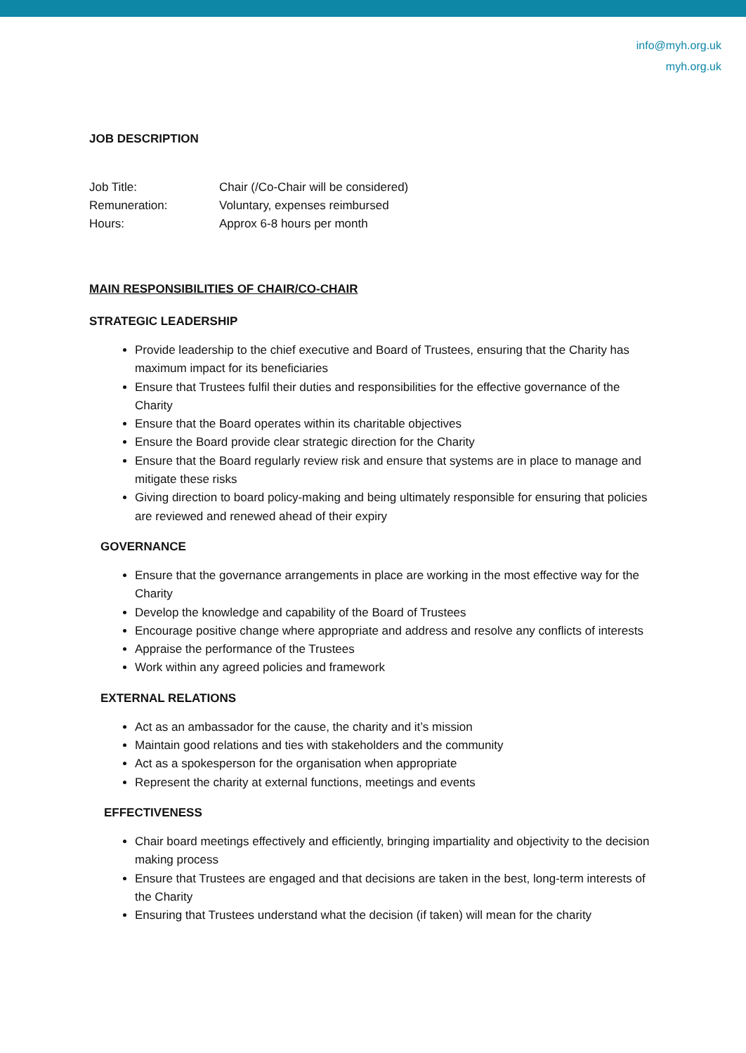info@myh.org.uk
myh.org.uk
JOB DESCRIPTION
Job Title: Chair (/Co-Chair will be considered)
Remuneration: Voluntary, expenses reimbursed
Hours: Approx 6-8 hours per month
MAIN RESPONSIBILITIES OF CHAIR/CO-CHAIR
STRATEGIC LEADERSHIP
Provide leadership to the chief executive and Board of Trustees, ensuring that the Charity has maximum impact for its beneficiaries
Ensure that Trustees fulfil their duties and responsibilities for the effective governance of the Charity
Ensure that the Board operates within its charitable objectives
Ensure the Board provide clear strategic direction for the Charity
Ensure that the Board regularly review risk and ensure that systems are in place to manage and mitigate these risks
Giving direction to board policy-making and being ultimately responsible for ensuring that policies are reviewed and renewed ahead of their expiry
GOVERNANCE
Ensure that the governance arrangements in place are working in the most effective way for the Charity
Develop the knowledge and capability of the Board of Trustees
Encourage positive change where appropriate and address and resolve any conflicts of interests
Appraise the performance of the Trustees
Work within any agreed policies and framework
EXTERNAL RELATIONS
Act as an ambassador for the cause, the charity and it’s mission
Maintain good relations and ties with stakeholders and the community
Act as a spokesperson for the organisation when appropriate
Represent the charity at external functions, meetings and events
EFFECTIVENESS
Chair board meetings effectively and efficiently, bringing impartiality and objectivity to the decision making process
Ensure that Trustees are engaged and that decisions are taken in the best, long-term interests of the Charity
Ensuring that Trustees understand what the decision (if taken) will mean for the charity